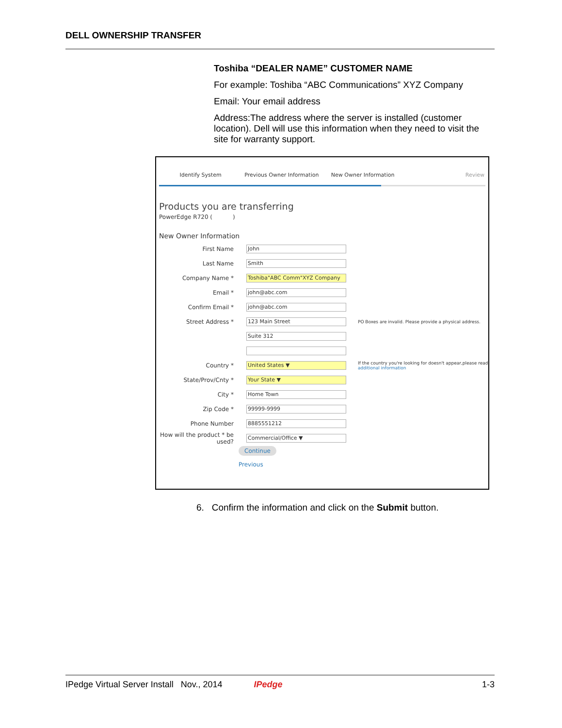DELL OWNERSHIP TRANSFER
Toshiba “DEALER NAME” CUSTOMER NAME
For example: Toshiba “ABC Communications” XYZ Company
Email: Your email address
Address:The address where the server is installed (customer location). Dell will use this information when they need to visit the site for warranty support.
Identify System Previous Owner Information New Owner Information Review
Products you are transferring
PowerEdge R720 ( )
New Owner Information
First Name
John
Last Name
Smith
Company Name *
Toshiba"ABC Comm"XYZ Company
Email *
john@abc.com
Confirm Email *
john@abc.com
Street Address *
123 Main Street
PO Boxes are invalid. Please provide a physical address.
Suite 312
Country *
United States ▼
If the country you're looking for doesn't appear,please read
additional information
State/Prov/Cnty *
Your State ▼
City *
Home Town
Zip Code *
99999-9999
Phone Number
8885551212
How will the product * be used?
Commercial/Office ▼
Continue
Previous
6. Confirm the information and click on the Submit button.
IPedge Virtual Server Install Nov., 2014 IPedge 1-3